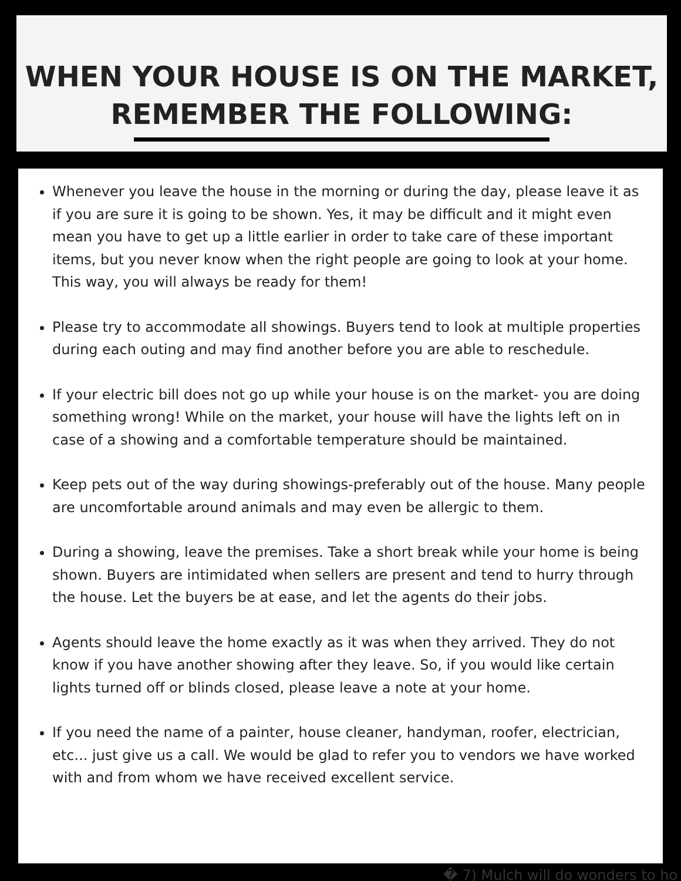WHEN YOUR HOUSE IS ON THE MARKET,
REMEMBER THE FOLLOWING:
Whenever you leave the house in the morning or during the day, please leave it as if you are sure it is going to be shown. Yes, it may be difficult and it might even mean you have to get up a little earlier in order to take care of these important items, but you never know when the right people are going to look at your home. This way, you will always be ready for them!
Please try to accommodate all showings. Buyers tend to look at multiple properties during each outing and may find another before you are able to reschedule.
If your electric bill does not go up while your house is on the market- you are doing something wrong! While on the market, your house will have the lights left on in case of a showing and a comfortable temperature should be maintained.
Keep pets out of the way during showings-preferably out of the house. Many people are uncomfortable around animals and may even be allergic to them.
During a showing, leave the premises. Take a short break while your home is being shown. Buyers are intimidated when sellers are present and tend to hurry through the house. Let the buyers be at ease, and let the agents do their jobs.
Agents should leave the home exactly as it was when they arrived. They do not know if you have another showing after they leave. So, if you would like certain lights turned off or blinds closed, please leave a note at your home.
If you need the name of a painter, house cleaner, handyman, roofer, electrician, etc... just give us a call. We would be glad to refer you to vendors we have worked with and from whom we have received excellent service.
� 7) Mulch will do wonders to ho